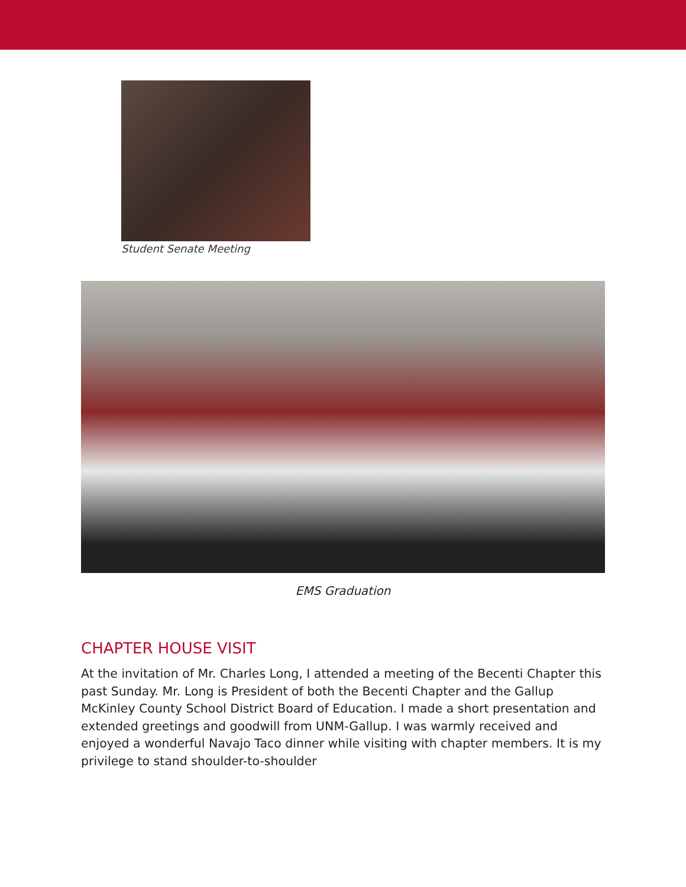Student Senate Meeting
EMS Graduation
CHAPTER HOUSE VISIT
At the invitation of Mr. Charles Long, I attended a meeting of the Becenti Chapter this past Sunday. Mr. Long is President of both the Becenti Chapter and the Gallup McKinley County School District Board of Education. I made a short presentation and extended greetings and goodwill from UNM-Gallup. I was warmly received and enjoyed a wonderful Navajo Taco dinner while visiting with chapter members. It is my privilege to stand shoulder-to-shoulder